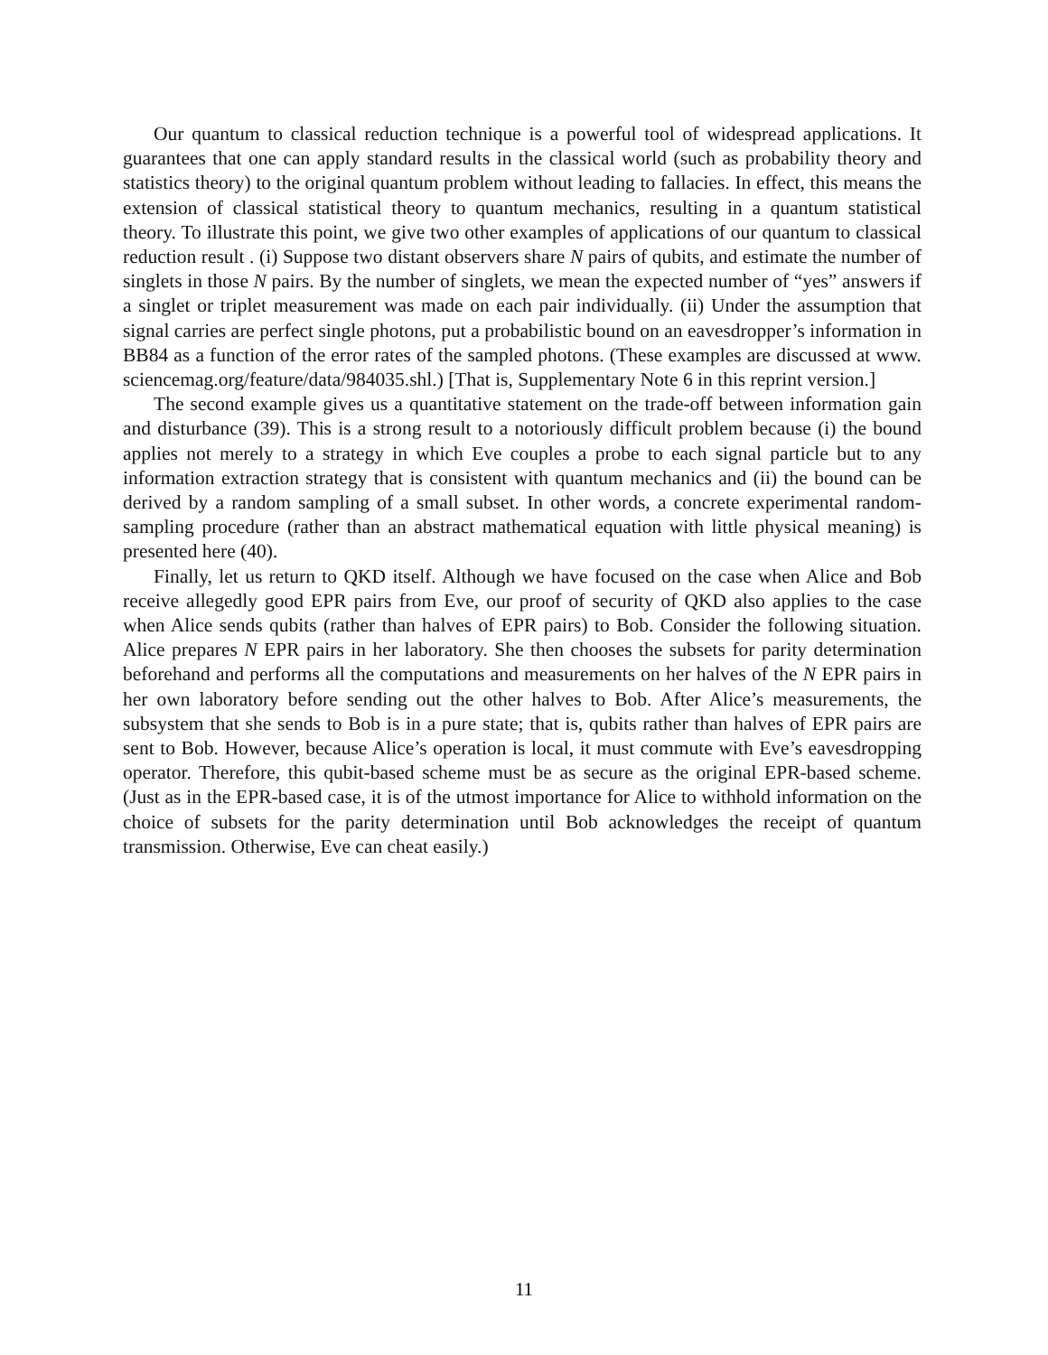Our quantum to classical reduction technique is a powerful tool of widespread applications. It guarantees that one can apply standard results in the classical world (such as probability theory and statistics theory) to the original quantum problem without leading to fallacies. In effect, this means the extension of classical statistical theory to quantum mechanics, resulting in a quantum statistical theory. To illustrate this point, we give two other examples of applications of our quantum to classical reduction result . (i) Suppose two distant observers share N pairs of qubits, and estimate the number of singlets in those N pairs. By the number of singlets, we mean the expected number of “yes” answers if a singlet or triplet measurement was made on each pair individually. (ii) Under the assumption that signal carries are perfect single photons, put a probabilistic bound on an eavesdropper’s information in BB84 as a function of the error rates of the sampled photons. (These examples are discussed at www. sciencemag.org/feature/data/984035.shl.) [That is, Supplementary Note 6 in this reprint version.]
The second example gives us a quantitative statement on the trade-off between information gain and disturbance (39). This is a strong result to a notoriously difficult problem because (i) the bound applies not merely to a strategy in which Eve couples a probe to each signal particle but to any information extraction strategy that is consistent with quantum mechanics and (ii) the bound can be derived by a random sampling of a small subset. In other words, a concrete experimental random-sampling procedure (rather than an abstract mathematical equation with little physical meaning) is presented here (40).
Finally, let us return to QKD itself. Although we have focused on the case when Alice and Bob receive allegedly good EPR pairs from Eve, our proof of security of QKD also applies to the case when Alice sends qubits (rather than halves of EPR pairs) to Bob. Consider the following situation. Alice prepares N EPR pairs in her laboratory. She then chooses the subsets for parity determination beforehand and performs all the computations and measurements on her halves of the N EPR pairs in her own laboratory before sending out the other halves to Bob. After Alice’s measurements, the subsystem that she sends to Bob is in a pure state; that is, qubits rather than halves of EPR pairs are sent to Bob. However, because Alice’s operation is local, it must commute with Eve’s eavesdropping operator. Therefore, this qubit-based scheme must be as secure as the original EPR-based scheme. (Just as in the EPR-based case, it is of the utmost importance for Alice to withhold information on the choice of subsets for the parity determination until Bob acknowledges the receipt of quantum transmission. Otherwise, Eve can cheat easily.)
11